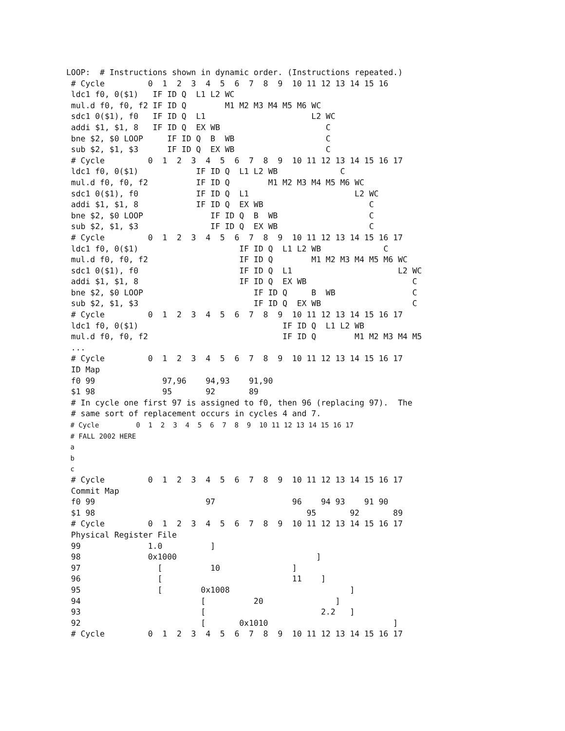LOOP:  # Instructions shown in dynamic order. (Instructions repeated.)
 # Cycle         0  1  2  3  4  5  6  7  8  9  10 11 12 13 14 15 16
 ldc1 f0, 0($1)   IF ID Q  L1 L2 WC
 mul.d f0, f0, f2 IF ID Q        M1 M2 M3 M4 M5 M6 WC
 sdc1 0($1), f0   IF ID Q  L1                      L2 WC
 addi $1, $1, 8   IF ID Q  EX WB                      C
 bne $2, $0 LOOP     IF ID Q  B  WB                   C
 sub $2, $1, $3      IF ID Q  EX WB                   C
 # Cycle         0  1  2  3  4  5  6  7  8  9  10 11 12 13 14 15 16 17
 ldc1 f0, 0($1)            IF ID Q  L1 L2 WB             C
 mul.d f0, f0, f2          IF ID Q        M1 M2 M3 M4 M5 M6 WC
 sdc1 0($1), f0            IF ID Q  L1                      L2 WC
 addi $1, $1, 8            IF ID Q  EX WB                      C
 bne $2, $0 LOOP              IF ID Q  B  WB                   C
 sub $2, $1, $3               IF ID Q  EX WB                   C
 # Cycle         0  1  2  3  4  5  6  7  8  9  10 11 12 13 14 15 16 17
 ldc1 f0, 0($1)                     IF ID Q  L1 L2 WB             C
 mul.d f0, f0, f2                   IF ID Q        M1 M2 M3 M4 M5 M6 WC
 sdc1 0($1), f0                     IF ID Q  L1                      L2 WC
 addi $1, $1, 8                     IF ID Q  EX WB                      C
 bne $2, $0 LOOP                       IF ID Q     B  WB                C
 sub $2, $1, $3                        IF ID Q  EX WB                   C
 # Cycle         0  1  2  3  4  5  6  7  8  9  10 11 12 13 14 15 16 17
 ldc1 f0, 0($1)                              IF ID Q  L1 L2 WB
 mul.d f0, f0, f2                            IF ID Q        M1 M2 M3 M4 M5
 ...
 # Cycle         0  1  2  3  4  5  6  7  8  9  10 11 12 13 14 15 16 17
 ID Map
 f0 99              97,96    94,93    91,90
 $1 98              95       92       89
 # In cycle one first 97 is assigned to f0, then 96 (replacing 97).  The
 # same sort of replacement occurs in cycles 4 and 7.
 # Cycle         0  1  2  3  4  5  6  7  8  9  10 11 12 13 14 15 16 17
 # FALL 2002 HERE
 a
 b
 c
 # Cycle         0  1  2  3  4  5  6  7  8  9  10 11 12 13 14 15 16 17
 Commit Map
 f0 99                       97                96    94 93    91 90
 $1 98                                            95       92       89
 # Cycle         0  1  2  3  4  5  6  7  8  9  10 11 12 13 14 15 16 17
 Physical Register File
 99              1.0          ]
 98              0x1000                             ]
 97                [          10               ]
 96                [                           11    ]
 95                [        0x1008                         ]
 94                         [          20               ]
 93                         [                        2.2   ]
 92                         [       0x1010                          ]
 # Cycle         0  1  2  3  4  5  6  7  8  9  10 11 12 13 14 15 16 17